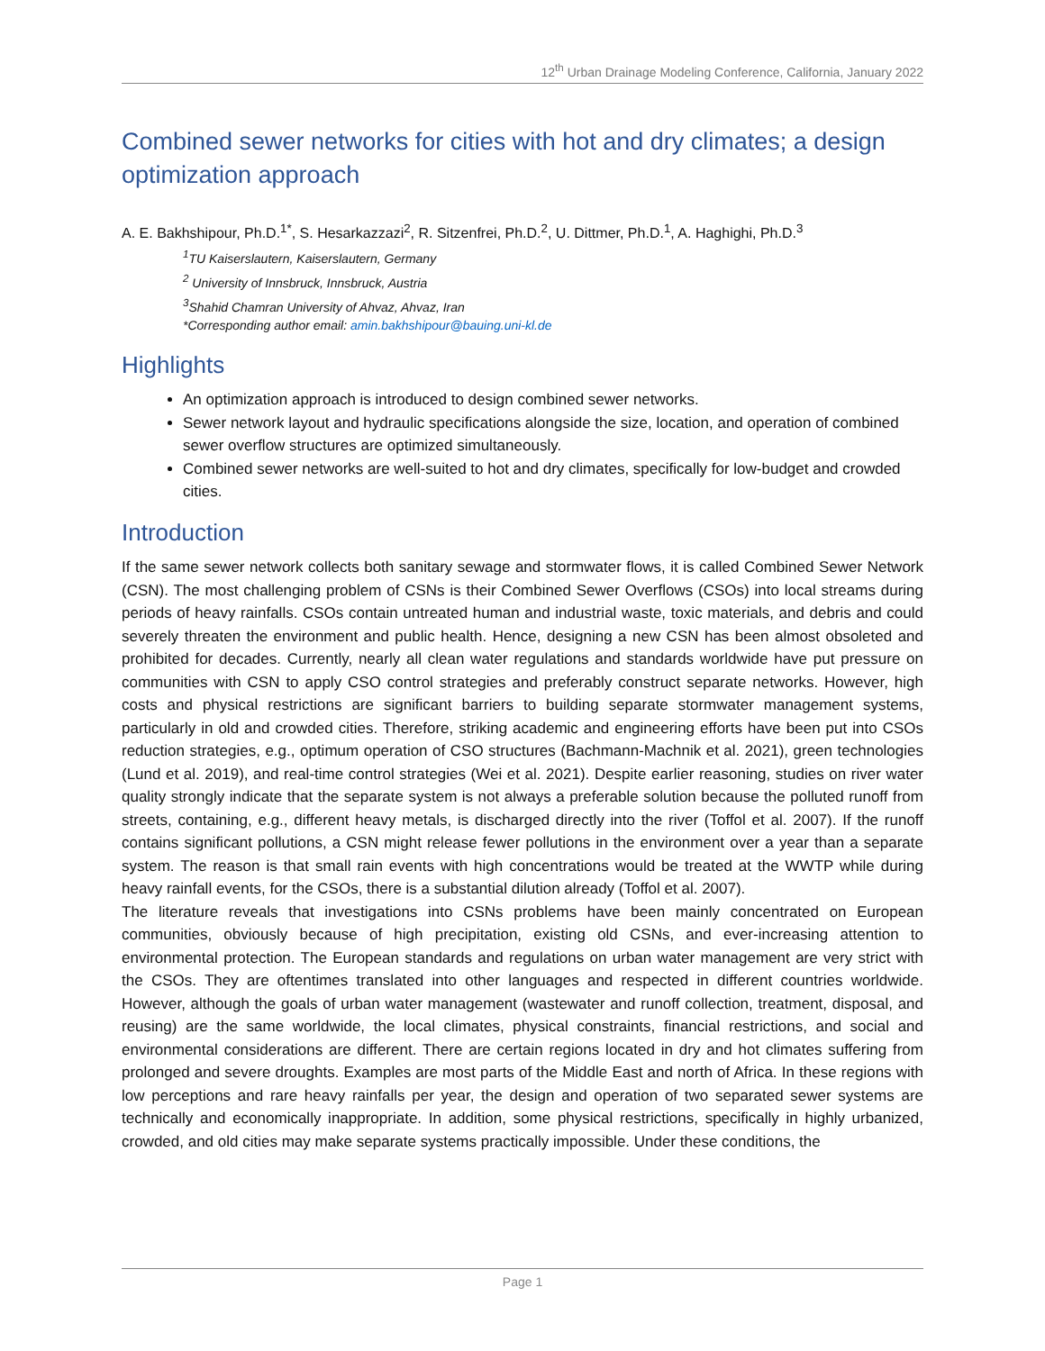12<sup>th</sup> Urban Drainage Modeling Conference, California, January 2022
Combined sewer networks for cities with hot and dry climates; a design optimization approach
A. E. Bakhshipour, Ph.D.<sup>1*</sup>, S. Hesarkazzazi<sup>2</sup>, R. Sitzenfrei, Ph.D.<sup>2</sup>, U. Dittmer, Ph.D.<sup>1</sup>, A. Haghighi, Ph.D.<sup>3</sup>
<sup>1</sup> TU Kaiserslautern, Kaiserslautern, Germany
<sup>2</sup> University of Innsbruck, Innsbruck, Austria
<sup>3</sup> Shahid Chamran University of Ahvaz, Ahvaz, Iran
*Corresponding author email: amin.bakhshipour@bauing.uni-kl.de
Highlights
An optimization approach is introduced to design combined sewer networks.
Sewer network layout and hydraulic specifications alongside the size, location, and operation of combined sewer overflow structures are optimized simultaneously.
Combined sewer networks are well-suited to hot and dry climates, specifically for low-budget and crowded cities.
Introduction
If the same sewer network collects both sanitary sewage and stormwater flows, it is called Combined Sewer Network (CSN). The most challenging problem of CSNs is their Combined Sewer Overflows (CSOs) into local streams during periods of heavy rainfalls. CSOs contain untreated human and industrial waste, toxic materials, and debris and could severely threaten the environment and public health. Hence, designing a new CSN has been almost obsoleted and prohibited for decades. Currently, nearly all clean water regulations and standards worldwide have put pressure on communities with CSN to apply CSO control strategies and preferably construct separate networks. However, high costs and physical restrictions are significant barriers to building separate stormwater management systems, particularly in old and crowded cities. Therefore, striking academic and engineering efforts have been put into CSOs reduction strategies, e.g., optimum operation of CSO structures (Bachmann-Machnik et al. 2021), green technologies (Lund et al. 2019), and real-time control strategies (Wei et al. 2021). Despite earlier reasoning, studies on river water quality strongly indicate that the separate system is not always a preferable solution because the polluted runoff from streets, containing, e.g., different heavy metals, is discharged directly into the river (Toffol et al. 2007). If the runoff contains significant pollutions, a CSN might release fewer pollutions in the environment over a year than a separate system. The reason is that small rain events with high concentrations would be treated at the WWTP while during heavy rainfall events, for the CSOs, there is a substantial dilution already (Toffol et al. 2007).
The literature reveals that investigations into CSNs problems have been mainly concentrated on European communities, obviously because of high precipitation, existing old CSNs, and ever-increasing attention to environmental protection. The European standards and regulations on urban water management are very strict with the CSOs. They are oftentimes translated into other languages and respected in different countries worldwide. However, although the goals of urban water management (wastewater and runoff collection, treatment, disposal, and reusing) are the same worldwide, the local climates, physical constraints, financial restrictions, and social and environmental considerations are different. There are certain regions located in dry and hot climates suffering from prolonged and severe droughts. Examples are most parts of the Middle East and north of Africa. In these regions with low perceptions and rare heavy rainfalls per year, the design and operation of two separated sewer systems are technically and economically inappropriate. In addition, some physical restrictions, specifically in highly urbanized, crowded, and old cities may make separate systems practically impossible. Under these conditions, the
Page 1